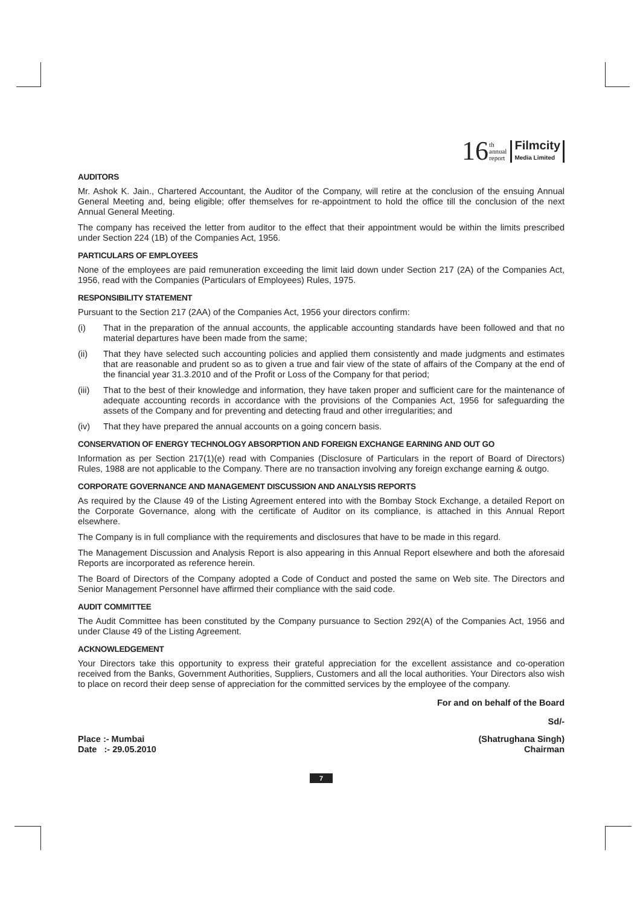16 th
annual
report Filmcity
Media Limited
AUDITORS
Mr. Ashok K. Jain., Chartered Accountant, the Auditor of the Company, will retire at the conclusion of the ensuing Annual General Meeting and, being eligible; offer themselves for re-appointment to hold the office till the conclusion of the next Annual General Meeting.
The company has received the letter from auditor to the effect that their appointment would be within the limits prescribed under Section 224 (1B) of the Companies Act, 1956.
PARTICULARS OF EMPLOYEES
None of the employees are paid remuneration exceeding the limit laid down under Section 217 (2A) of the Companies Act, 1956, read with the Companies (Particulars of Employees) Rules, 1975.
RESPONSIBILITY STATEMENT
Pursuant to the Section 217 (2AA) of the Companies Act, 1956 your directors confirm:
(i) That in the preparation of the annual accounts, the applicable accounting standards have been followed and that no material departures have been made from the same;
(ii) That they have selected such accounting policies and applied them consistently and made judgments and estimates that are reasonable and prudent so as to given a true and fair view of the state of affairs of the Company at the end of the financial year 31.3.2010 and of the Profit or Loss of the Company for that period;
(iii) That to the best of their knowledge and information, they have taken proper and sufficient care for the maintenance of adequate accounting records in accordance with the provisions of the Companies Act, 1956 for safeguarding the assets of the Company and for preventing and detecting fraud and other irregularities; and
(iv) That they have prepared the annual accounts on a going concern basis.
CONSERVATION OF ENERGY TECHNOLOGY ABSORPTION AND FOREIGN EXCHANGE EARNING AND OUT GO
Information as per Section 217(1)(e) read with Companies (Disclosure of Particulars in the report of Board of Directors) Rules, 1988 are not applicable to the Company. There are no transaction involving any foreign exchange earning & outgo.
CORPORATE GOVERNANCE AND MANAGEMENT DISCUSSION AND ANALYSIS REPORTS
As required by the Clause 49 of the Listing Agreement entered into with the Bombay Stock Exchange, a detailed Report on the Corporate Governance, along with the certificate of Auditor on its compliance, is attached in this Annual Report elsewhere.
The Company is in full compliance with the requirements and disclosures that have to be made in this regard.
The Management Discussion and Analysis Report is also appearing in this Annual Report elsewhere and both the aforesaid Reports are incorporated as reference herein.
The Board of Directors of the Company adopted a Code of Conduct and posted the same on Web site. The Directors and Senior Management Personnel have affirmed their compliance with the said code.
AUDIT COMMITTEE
The Audit Committee has been constituted by the Company pursuance to Section 292(A) of the Companies Act, 1956 and under Clause 49 of the Listing Agreement.
ACKNOWLEDGEMENT
Your Directors take this opportunity to express their grateful appreciation for the excellent assistance and co-operation received from the Banks, Government Authorities, Suppliers, Customers and all the local authorities. Your Directors also wish to place on record their deep sense of appreciation for the committed services by the employee of the company.
For and on behalf of the Board
Sd/-
Place :- Mumbai
Date :- 29.05.2010
(Shatrughana Singh)
Chairman
7